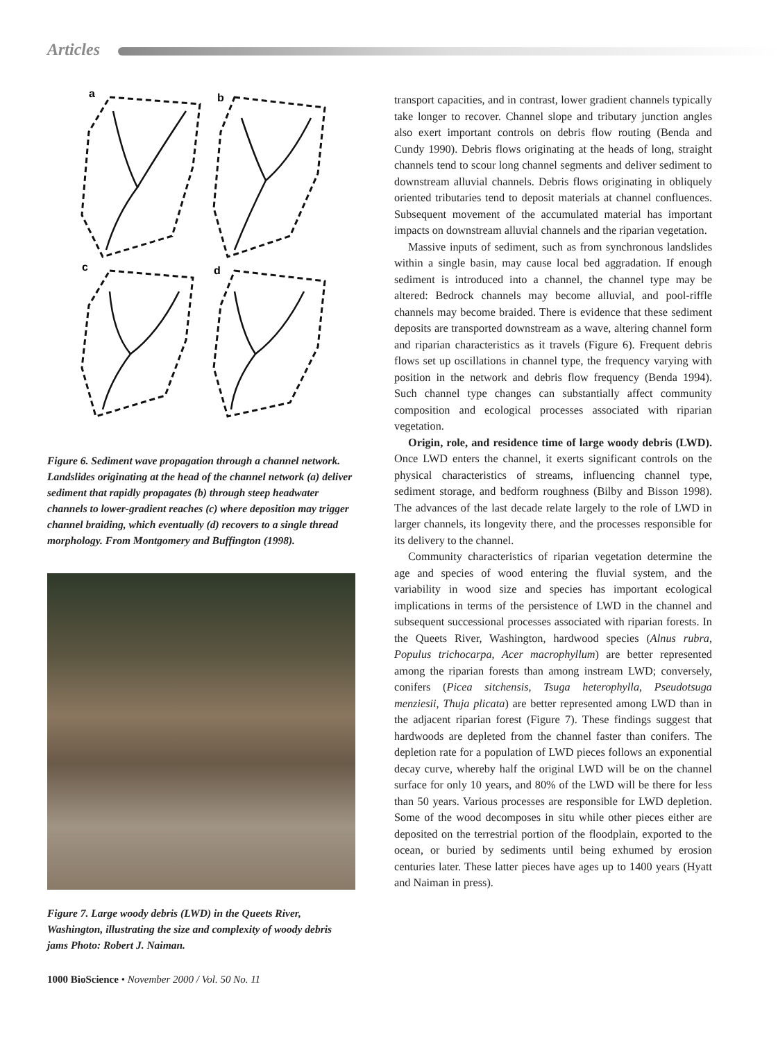Articles
a
b
c
d
Figure 6. Sediment wave propagation through a channel network. Landslides originating at the head of the channel network (a) deliver sediment that rapidly propagates (b) through steep headwater channels to lower-gradient reaches (c) where deposition may trigger channel braiding, which eventually (d) recovers to a single thread morphology. From Montgomery and Buffington (1998).
Figure 7. Large woody debris (LWD) in the Queets River, Washington, illustrating the size and complexity of woody debris jams Photo: Robert J. Naiman.
transport capacities, and in contrast, lower gradient channels typically take longer to recover. Channel slope and tributary junction angles also exert important controls on debris flow routing (Benda and Cundy 1990). Debris flows originating at the heads of long, straight channels tend to scour long channel segments and deliver sediment to downstream alluvial channels. Debris flows originating in obliquely oriented tributaries tend to deposit materials at channel confluences. Subsequent movement of the accumulated material has important impacts on downstream alluvial channels and the riparian vegetation.
Massive inputs of sediment, such as from synchronous landslides within a single basin, may cause local bed aggradation. If enough sediment is introduced into a channel, the channel type may be altered: Bedrock channels may become alluvial, and pool-riffle channels may become braided. There is evidence that these sediment deposits are transported downstream as a wave, altering channel form and riparian characteristics as it travels (Figure 6). Frequent debris flows set up oscillations in channel type, the frequency varying with position in the network and debris flow frequency (Benda 1994). Such channel type changes can substantially affect community composition and ecological processes associated with riparian vegetation.
Origin, role, and residence time of large woody debris (LWD). Once LWD enters the channel, it exerts significant controls on the physical characteristics of streams, influencing channel type, sediment storage, and bedform roughness (Bilby and Bisson 1998). The advances of the last decade relate largely to the role of LWD in larger channels, its longevity there, and the processes responsible for its delivery to the channel.
Community characteristics of riparian vegetation determine the age and species of wood entering the fluvial system, and the variability in wood size and species has important ecological implications in terms of the persistence of LWD in the channel and subsequent successional processes associated with riparian forests. In the Queets River, Washington, hardwood species (Alnus rubra, Populus trichocarpa, Acer macrophyllum) are better represented among the riparian forests than among instream LWD; conversely, conifers (Picea sitchensis, Tsuga heterophylla, Pseudotsuga menziesii, Thuja plicata) are better represented among LWD than in the adjacent riparian forest (Figure 7). These findings suggest that hardwoods are depleted from the channel faster than conifers. The depletion rate for a population of LWD pieces follows an exponential decay curve, whereby half the original LWD will be on the channel surface for only 10 years, and 80% of the LWD will be there for less than 50 years. Various processes are responsible for LWD depletion. Some of the wood decomposes in situ while other pieces either are deposited on the terrestrial portion of the floodplain, exported to the ocean, or buried by sediments until being exhumed by erosion centuries later. These latter pieces have ages up to 1400 years (Hyatt and Naiman in press).
1000 BioScience • November 2000 / Vol. 50 No. 11